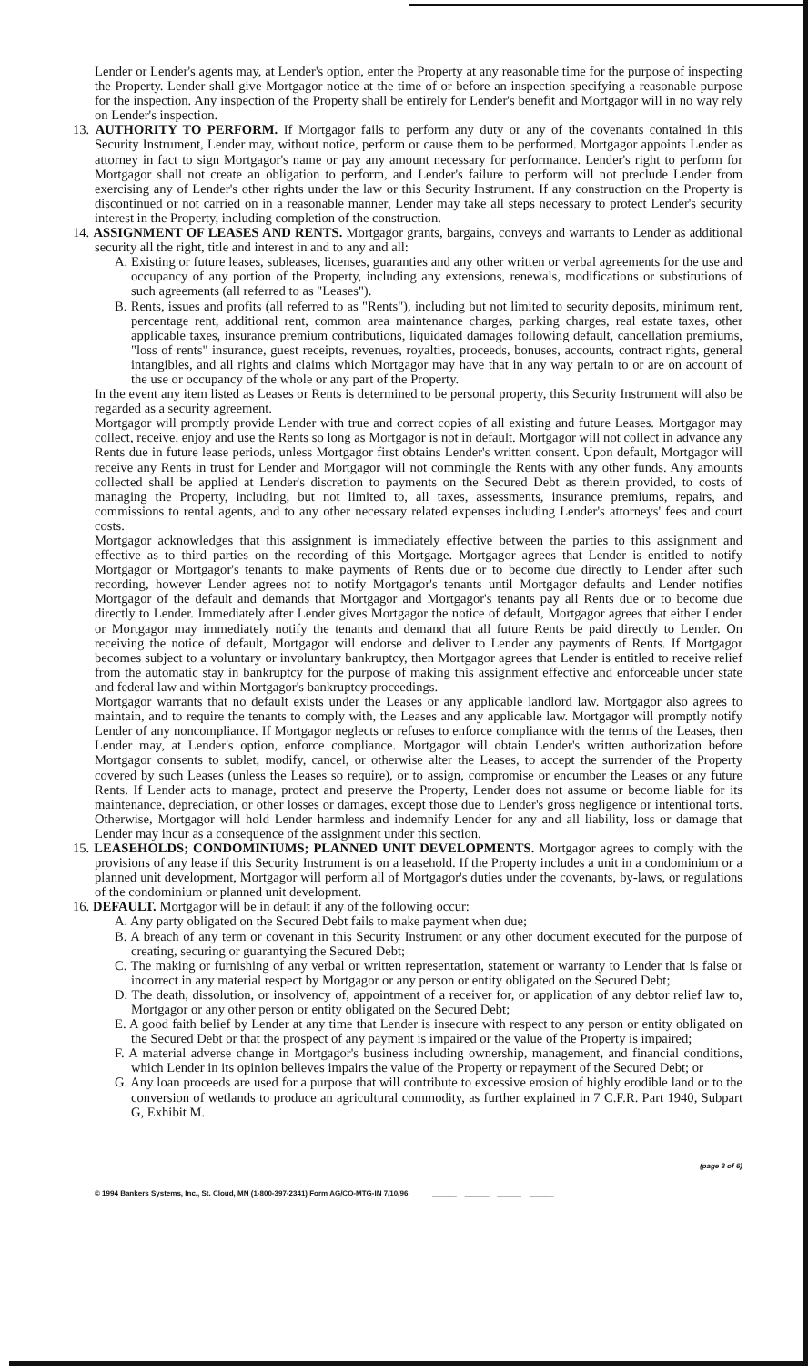Lender or Lender's agents may, at Lender's option, enter the Property at any reasonable time for the purpose of inspecting the Property. Lender shall give Mortgagor notice at the time of or before an inspection specifying a reasonable purpose for the inspection. Any inspection of the Property shall be entirely for Lender's benefit and Mortgagor will in no way rely on Lender's inspection.
13. AUTHORITY TO PERFORM. If Mortgagor fails to perform any duty or any of the covenants contained in this Security Instrument, Lender may, without notice, perform or cause them to be performed. Mortgagor appoints Lender as attorney in fact to sign Mortgagor's name or pay any amount necessary for performance. Lender's right to perform for Mortgagor shall not create an obligation to perform, and Lender's failure to perform will not preclude Lender from exercising any of Lender's other rights under the law or this Security Instrument. If any construction on the Property is discontinued or not carried on in a reasonable manner, Lender may take all steps necessary to protect Lender's security interest in the Property, including completion of the construction.
14. ASSIGNMENT OF LEASES AND RENTS. Mortgagor grants, bargains, conveys and warrants to Lender as additional security all the right, title and interest in and to any and all:
A. Existing or future leases, subleases, licenses, guaranties and any other written or verbal agreements for the use and occupancy of any portion of the Property, including any extensions, renewals, modifications or substitutions of such agreements (all referred to as "Leases").
B. Rents, issues and profits (all referred to as "Rents"), including but not limited to security deposits, minimum rent, percentage rent, additional rent, common area maintenance charges, parking charges, real estate taxes, other applicable taxes, insurance premium contributions, liquidated damages following default, cancellation premiums, "loss of rents" insurance, guest receipts, revenues, royalties, proceeds, bonuses, accounts, contract rights, general intangibles, and all rights and claims which Mortgagor may have that in any way pertain to or are on account of the use or occupancy of the whole or any part of the Property.
In the event any item listed as Leases or Rents is determined to be personal property, this Security Instrument will also be regarded as a security agreement.
Mortgagor will promptly provide Lender with true and correct copies of all existing and future Leases. Mortgagor may collect, receive, enjoy and use the Rents so long as Mortgagor is not in default. Mortgagor will not collect in advance any Rents due in future lease periods, unless Mortgagor first obtains Lender's written consent. Upon default, Mortgagor will receive any Rents in trust for Lender and Mortgagor will not commingle the Rents with any other funds. Any amounts collected shall be applied at Lender's discretion to payments on the Secured Debt as therein provided, to costs of managing the Property, including, but not limited to, all taxes, assessments, insurance premiums, repairs, and commissions to rental agents, and to any other necessary related expenses including Lender's attorneys' fees and court costs.
Mortgagor acknowledges that this assignment is immediately effective between the parties to this assignment and effective as to third parties on the recording of this Mortgage. Mortgagor agrees that Lender is entitled to notify Mortgagor or Mortgagor's tenants to make payments of Rents due or to become due directly to Lender after such recording, however Lender agrees not to notify Mortgagor's tenants until Mortgagor defaults and Lender notifies Mortgagor of the default and demands that Mortgagor and Mortgagor's tenants pay all Rents due or to become due directly to Lender. Immediately after Lender gives Mortgagor the notice of default, Mortgagor agrees that either Lender or Mortgagor may immediately notify the tenants and demand that all future Rents be paid directly to Lender. On receiving the notice of default, Mortgagor will endorse and deliver to Lender any payments of Rents. If Mortgagor becomes subject to a voluntary or involuntary bankruptcy, then Mortgagor agrees that Lender is entitled to receive relief from the automatic stay in bankruptcy for the purpose of making this assignment effective and enforceable under state and federal law and within Mortgagor's bankruptcy proceedings.
Mortgagor warrants that no default exists under the Leases or any applicable landlord law. Mortgagor also agrees to maintain, and to require the tenants to comply with, the Leases and any applicable law. Mortgagor will promptly notify Lender of any noncompliance. If Mortgagor neglects or refuses to enforce compliance with the terms of the Leases, then Lender may, at Lender's option, enforce compliance. Mortgagor will obtain Lender's written authorization before Mortgagor consents to sublet, modify, cancel, or otherwise alter the Leases, to accept the surrender of the Property covered by such Leases (unless the Leases so require), or to assign, compromise or encumber the Leases or any future Rents. If Lender acts to manage, protect and preserve the Property, Lender does not assume or become liable for its maintenance, depreciation, or other losses or damages, except those due to Lender's gross negligence or intentional torts. Otherwise, Mortgagor will hold Lender harmless and indemnify Lender for any and all liability, loss or damage that Lender may incur as a consequence of the assignment under this section.
15. LEASEHOLDS; CONDOMINIUMS; PLANNED UNIT DEVELOPMENTS. Mortgagor agrees to comply with the provisions of any lease if this Security Instrument is on a leasehold. If the Property includes a unit in a condominium or a planned unit development, Mortgagor will perform all of Mortgagor's duties under the covenants, by-laws, or regulations of the condominium or planned unit development.
16. DEFAULT. Mortgagor will be in default if any of the following occur:
A. Any party obligated on the Secured Debt fails to make payment when due;
B. A breach of any term or covenant in this Security Instrument or any other document executed for the purpose of creating, securing or guarantying the Secured Debt;
C. The making or furnishing of any verbal or written representation, statement or warranty to Lender that is false or incorrect in any material respect by Mortgagor or any person or entity obligated on the Secured Debt;
D. The death, dissolution, or insolvency of, appointment of a receiver for, or application of any debtor relief law to, Mortgagor or any other person or entity obligated on the Secured Debt;
E. A good faith belief by Lender at any time that Lender is insecure with respect to any person or entity obligated on the Secured Debt or that the prospect of any payment is impaired or the value of the Property is impaired;
F. A material adverse change in Mortgagor's business including ownership, management, and financial conditions, which Lender in its opinion believes impairs the value of the Property or repayment of the Secured Debt; or
G. Any loan proceeds are used for a purpose that will contribute to excessive erosion of highly erodible land or to the conversion of wetlands to produce an agricultural commodity, as further explained in 7 C.F.R. Part 1940, Subpart G, Exhibit M.
(page 3 of 6)
© 1994 Bankers Systems, Inc., St. Cloud, MN (1-800-397-2341) Form AG/CO-MTG-IN 7/10/96 ______ ______ ______ ______